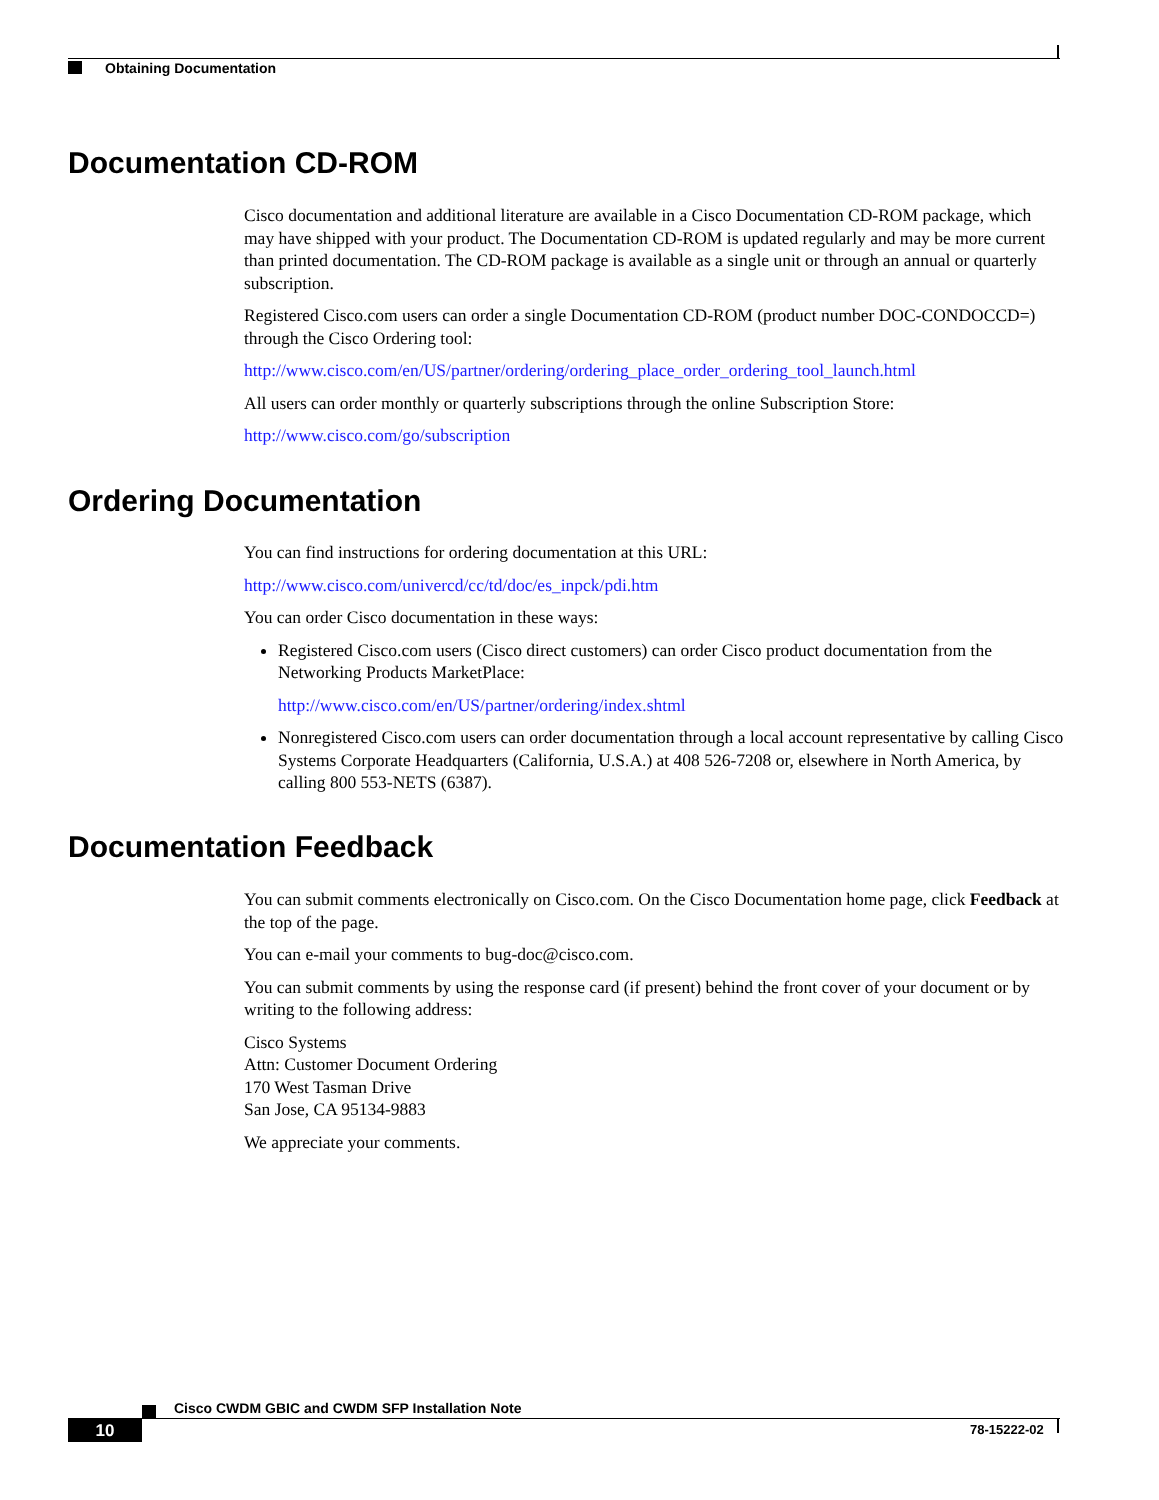Obtaining Documentation
Documentation CD-ROM
Cisco documentation and additional literature are available in a Cisco Documentation CD-ROM package, which may have shipped with your product. The Documentation CD-ROM is updated regularly and may be more current than printed documentation. The CD-ROM package is available as a single unit or through an annual or quarterly subscription.
Registered Cisco.com users can order a single Documentation CD-ROM (product number DOC-CONDOCCD=) through the Cisco Ordering tool:
http://www.cisco.com/en/US/partner/ordering/ordering_place_order_ordering_tool_launch.html
All users can order monthly or quarterly subscriptions through the online Subscription Store:
http://www.cisco.com/go/subscription
Ordering Documentation
You can find instructions for ordering documentation at this URL:
http://www.cisco.com/univercd/cc/td/doc/es_inpck/pdi.htm
You can order Cisco documentation in these ways:
Registered Cisco.com users (Cisco direct customers) can order Cisco product documentation from the Networking Products MarketPlace:
http://www.cisco.com/en/US/partner/ordering/index.shtml
Nonregistered Cisco.com users can order documentation through a local account representative by calling Cisco Systems Corporate Headquarters (California, U.S.A.) at 408 526-7208 or, elsewhere in North America, by calling 800 553-NETS (6387).
Documentation Feedback
You can submit comments electronically on Cisco.com. On the Cisco Documentation home page, click Feedback at the top of the page.
You can e-mail your comments to bug-doc@cisco.com.
You can submit comments by using the response card (if present) behind the front cover of your document or by writing to the following address:
Cisco Systems
Attn: Customer Document Ordering
170 West Tasman Drive
San Jose, CA 95134-9883
We appreciate your comments.
Cisco CWDM GBIC and CWDM SFP Installation Note
10 78-15222-02